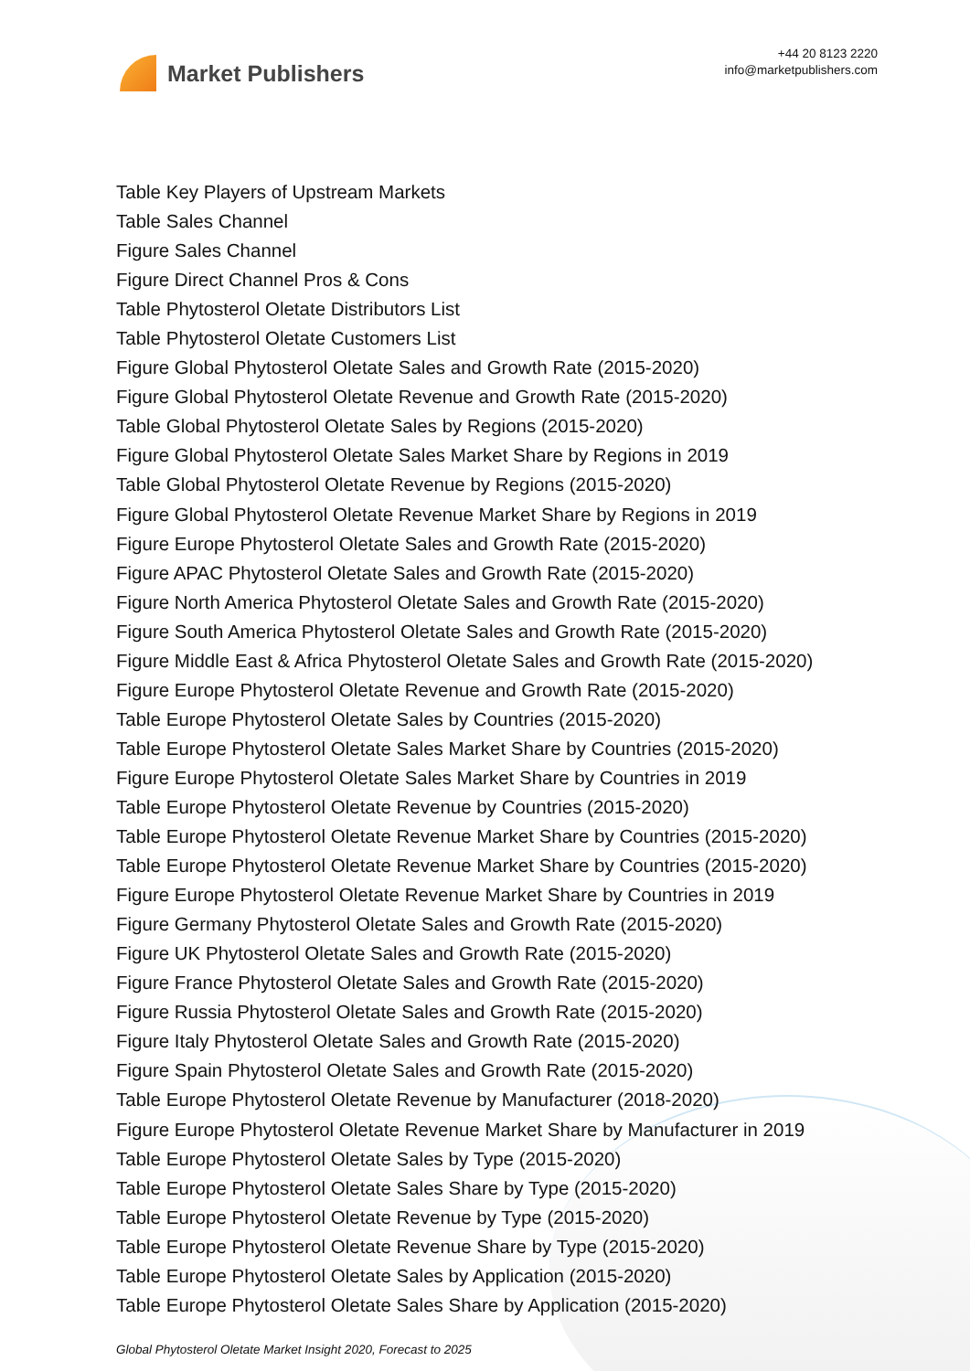Market Publishers
+44 20 8123 2220
info@marketpublishers.com
Table Key Players of Upstream Markets
Table Sales Channel
Figure Sales Channel
Figure Direct Channel Pros & Cons
Table Phytosterol Oletate Distributors List
Table Phytosterol Oletate Customers List
Figure Global Phytosterol Oletate Sales and Growth Rate (2015-2020)
Figure Global Phytosterol Oletate Revenue and Growth Rate (2015-2020)
Table Global Phytosterol Oletate Sales by Regions (2015-2020)
Figure Global Phytosterol Oletate Sales Market Share by Regions in 2019
Table Global Phytosterol Oletate Revenue by Regions (2015-2020)
Figure Global Phytosterol Oletate Revenue Market Share by Regions in 2019
Figure Europe Phytosterol Oletate Sales and Growth Rate (2015-2020)
Figure APAC Phytosterol Oletate Sales and Growth Rate (2015-2020)
Figure North America Phytosterol Oletate Sales and Growth Rate (2015-2020)
Figure South America Phytosterol Oletate Sales and Growth Rate (2015-2020)
Figure Middle East & Africa Phytosterol Oletate Sales and Growth Rate (2015-2020)
Figure Europe Phytosterol Oletate Revenue and Growth Rate (2015-2020)
Table Europe Phytosterol Oletate Sales by Countries (2015-2020)
Table Europe Phytosterol Oletate Sales Market Share by Countries (2015-2020)
Figure Europe Phytosterol Oletate Sales Market Share by Countries in 2019
Table Europe Phytosterol Oletate Revenue by Countries (2015-2020)
Table Europe Phytosterol Oletate Revenue Market Share by Countries (2015-2020)
Table Europe Phytosterol Oletate Revenue Market Share by Countries (2015-2020)
Figure Europe Phytosterol Oletate Revenue Market Share by Countries in 2019
Figure Germany Phytosterol Oletate Sales and Growth Rate (2015-2020)
Figure UK Phytosterol Oletate Sales and Growth Rate (2015-2020)
Figure France Phytosterol Oletate Sales and Growth Rate (2015-2020)
Figure Russia Phytosterol Oletate Sales and Growth Rate (2015-2020)
Figure Italy Phytosterol Oletate Sales and Growth Rate (2015-2020)
Figure Spain Phytosterol Oletate Sales and Growth Rate (2015-2020)
Table Europe Phytosterol Oletate Revenue by Manufacturer (2018-2020)
Figure Europe Phytosterol Oletate Revenue Market Share by Manufacturer in 2019
Table Europe Phytosterol Oletate Sales by Type (2015-2020)
Table Europe Phytosterol Oletate Sales Share by Type (2015-2020)
Table Europe Phytosterol Oletate Revenue by Type (2015-2020)
Table Europe Phytosterol Oletate Revenue Share by Type (2015-2020)
Table Europe Phytosterol Oletate Sales by Application (2015-2020)
Table Europe Phytosterol Oletate Sales Share by Application (2015-2020)
Global Phytosterol Oletate Market Insight 2020, Forecast to 2025